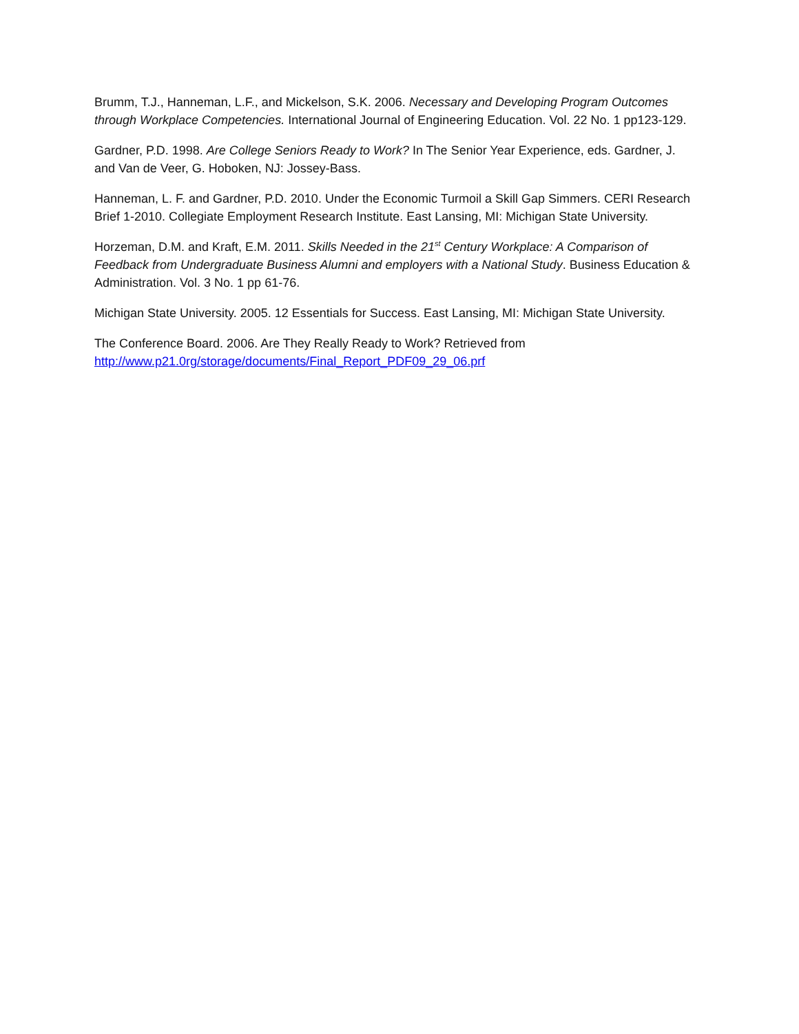Brumm, T.J., Hanneman, L.F., and Mickelson, S.K. 2006. Necessary and Developing Program Outcomes through Workplace Competencies. International Journal of Engineering Education. Vol. 22 No. 1 pp123-129.
Gardner, P.D. 1998. Are College Seniors Ready to Work? In The Senior Year Experience, eds. Gardner, J. and Van de Veer, G. Hoboken, NJ: Jossey-Bass.
Hanneman, L. F. and Gardner, P.D. 2010. Under the Economic Turmoil a Skill Gap Simmers. CERI Research Brief 1-2010. Collegiate Employment Research Institute. East Lansing, MI: Michigan State University.
Horzeman, D.M. and Kraft, E.M. 2011. Skills Needed in the 21<sup>st</sup> Century Workplace: A Comparison of Feedback from Undergraduate Business Alumni and employers with a National Study. Business Education & Administration. Vol. 3 No. 1 pp 61-76.
Michigan State University. 2005. 12 Essentials for Success. East Lansing, MI: Michigan State University.
The Conference Board. 2006. Are They Really Ready to Work? Retrieved from
http://www.p21.0rg/storage/documents/Final_Report_PDF09_29_06.prf